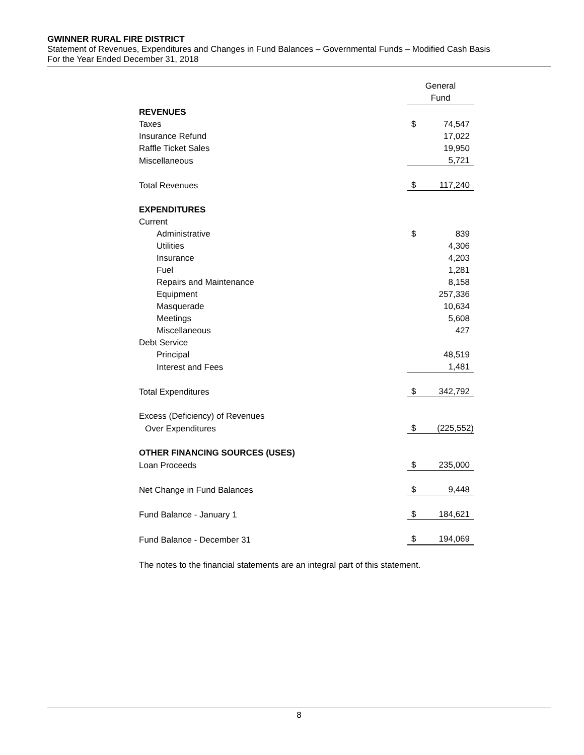GWINNER RURAL FIRE DISTRICT
Statement of Revenues, Expenditures and Changes in Fund Balances – Governmental Funds – Modified Cash Basis
For the Year Ended December 31, 2018
| | General Fund | |
| REVENUES | | |
| Taxes | $ | 74,547 |
| Insurance Refund | | 17,022 |
| Raffle Ticket Sales | | 19,950 |
| Miscellaneous | | 5,721 |
| Total Revenues | $ | 117,240 |
| EXPENDITURES | | |
| Current | | |
| Administrative | $ | 839 |
| Utilities | | 4,306 |
| Insurance | | 4,203 |
| Fuel | | 1,281 |
| Repairs and Maintenance | | 8,158 |
| Equipment | | 257,336 |
| Masquerade | | 10,634 |
| Meetings | | 5,608 |
| Miscellaneous | | 427 |
| Debt Service | | |
| Principal | | 48,519 |
| Interest and Fees | | 1,481 |
| Total Expenditures | $ | 342,792 |
| Excess (Deficiency) of Revenues | | |
| Over Expenditures | $ | (225,552) |
| OTHER FINANCING SOURCES (USES) | | |
| Loan Proceeds | $ | 235,000 |
| Net Change in Fund Balances | $ | 9,448 |
| Fund Balance - January 1 | $ | 184,621 |
| Fund Balance - December 31 | $ | 194,069 |
The notes to the financial statements are an integral part of this statement.
8